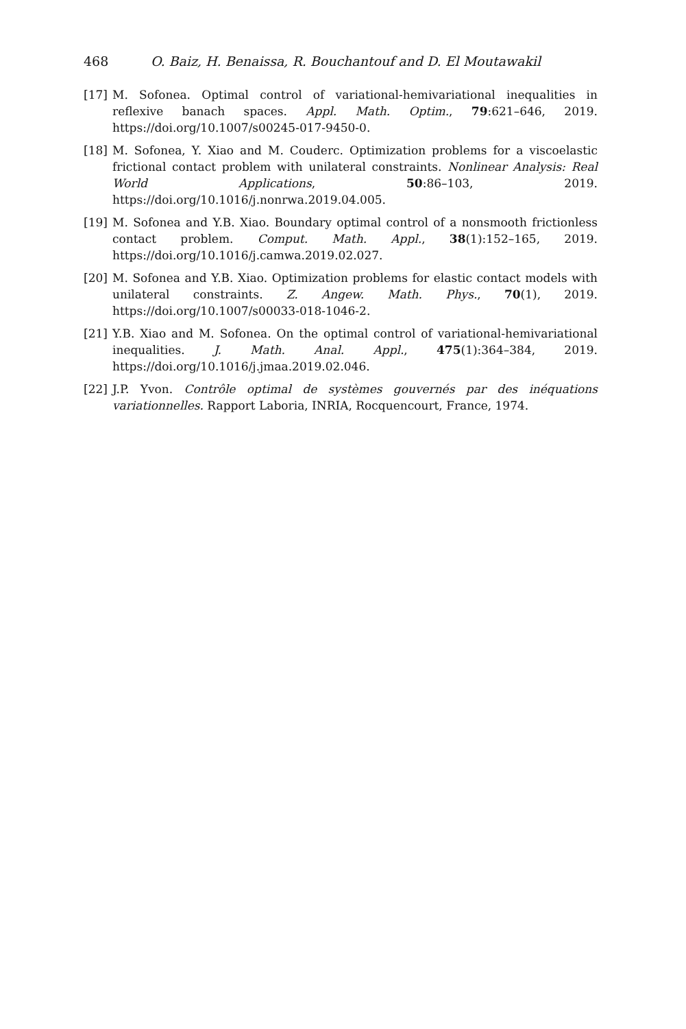468 O. Baiz, H. Benaissa, R. Bouchantouf and D. El Moutawakil
[17] M. Sofonea. Optimal control of variational-hemivariational inequalities in reflexive banach spaces. Appl. Math. Optim., 79:621–646, 2019. https://doi.org/10.1007/s00245-017-9450-0.
[18] M. Sofonea, Y. Xiao and M. Couderc. Optimization problems for a viscoelastic frictional contact problem with unilateral constraints. Nonlinear Analysis: Real World Applications, 50:86–103, 2019. https://doi.org/10.1016/j.nonrwa.2019.04.005.
[19] M. Sofonea and Y.B. Xiao. Boundary optimal control of a nonsmooth frictionless contact problem. Comput. Math. Appl., 38(1):152–165, 2019. https://doi.org/10.1016/j.camwa.2019.02.027.
[20] M. Sofonea and Y.B. Xiao. Optimization problems for elastic contact models with unilateral constraints. Z. Angew. Math. Phys., 70(1), 2019. https://doi.org/10.1007/s00033-018-1046-2.
[21] Y.B. Xiao and M. Sofonea. On the optimal control of variational-hemivariational inequalities. J. Math. Anal. Appl., 475(1):364–384, 2019. https://doi.org/10.1016/j.jmaa.2019.02.046.
[22] J.P. Yvon. Contrôle optimal de systèmes gouvernés par des inéquations variationnelles. Rapport Laboria, INRIA, Rocquencourt, France, 1974.